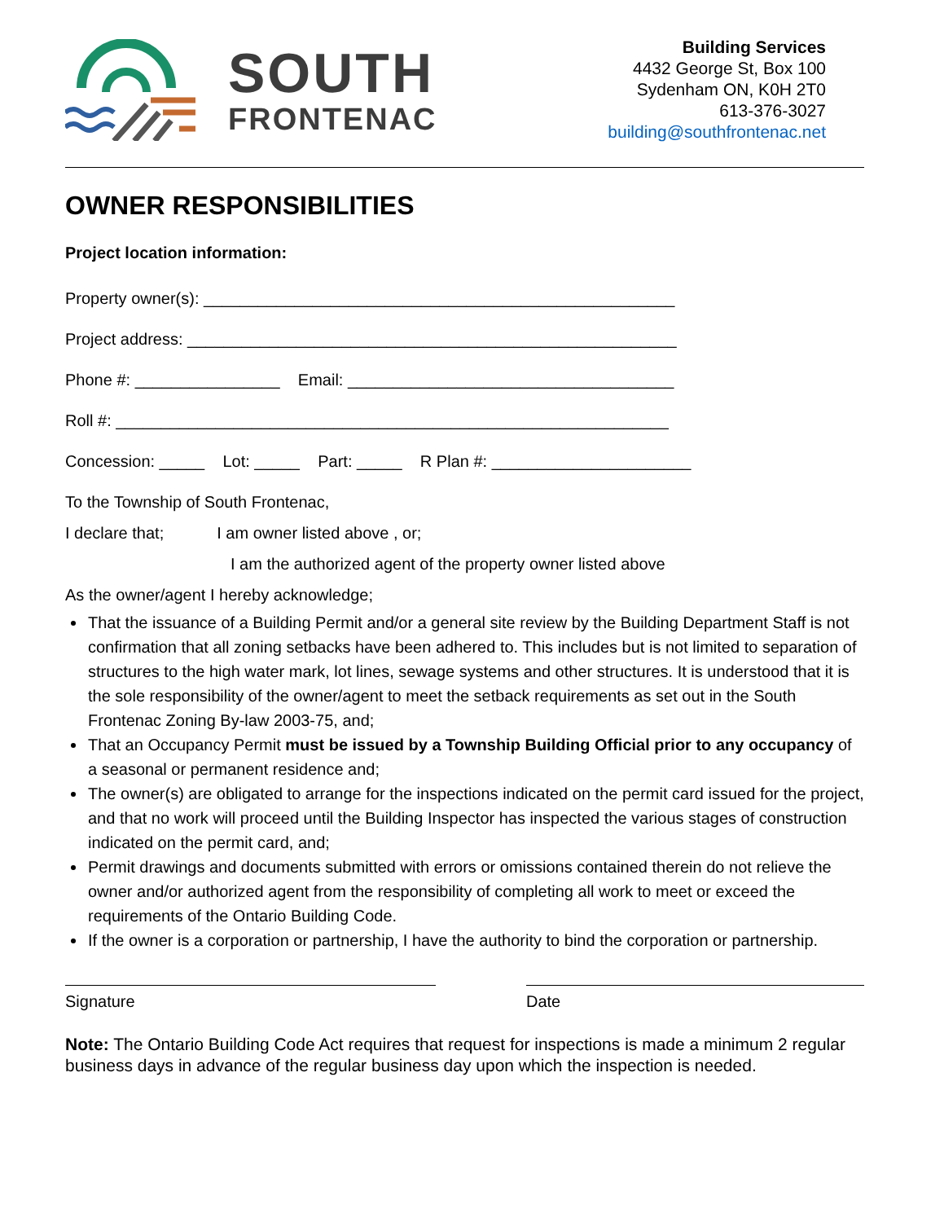SOUTH
FRONTENAC
Building Services
4432 George St, Box 100
Sydenham ON, K0H 2T0
613-376-3027
building@southfrontenac.net
OWNER RESPONSIBILITIES
Project location information:
Property owner(s): ____________________________________________________
Project address: ______________________________________________________
Phone #: ________________ Email: ____________________________________
Roll #: _____________________________________________________________
Concession: _____ Lot: _____ Part: _____ R Plan #: ______________________
To the Township of South Frontenac,
I declare that; I am owner listed above , or;
I am the authorized agent of the property owner listed above
As the owner/agent I hereby acknowledge;
That the issuance of a Building Permit and/or a general site review by the Building Department Staff is not confirmation that all zoning setbacks have been adhered to. This includes but is not limited to separation of structures to the high water mark, lot lines, sewage systems and other structures. It is understood that it is the sole responsibility of the owner/agent to meet the setback requirements as set out in the South Frontenac Zoning By-law 2003-75, and;
That an Occupancy Permit must be issued by a Township Building Official prior to any occupancy of a seasonal or permanent residence and;
The owner(s) are obligated to arrange for the inspections indicated on the permit card issued for the project, and that no work will proceed until the Building Inspector has inspected the various stages of construction indicated on the permit card, and;
Permit drawings and documents submitted with errors or omissions contained therein do not relieve the owner and/or authorized agent from the responsibility of completing all work to meet or exceed the requirements of the Ontario Building Code.
If the owner is a corporation or partnership, I have the authority to bind the corporation or partnership.
Signature Date
Note: The Ontario Building Code Act requires that request for inspections is made a minimum 2 regular business days in advance of the regular business day upon which the inspection is needed.